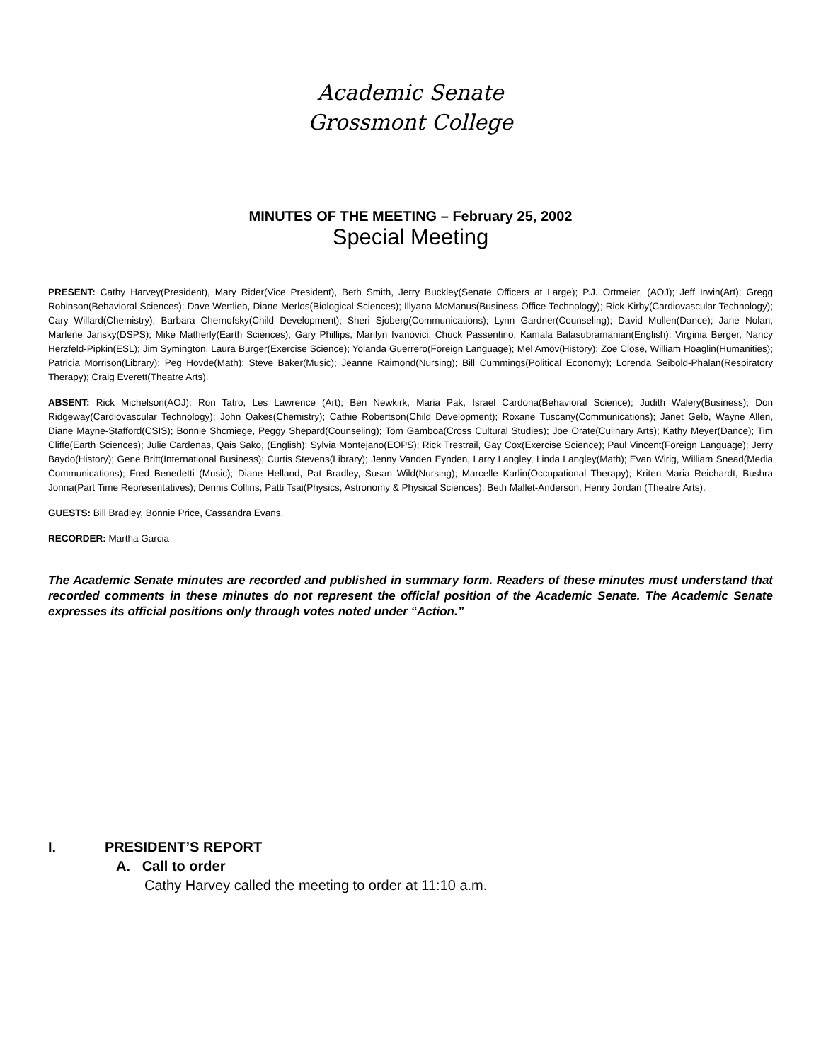Academic Senate
Grossmont College
MINUTES OF THE MEETING – February 25, 2002
Special Meeting
PRESENT: Cathy Harvey(President), Mary Rider(Vice President), Beth Smith, Jerry Buckley(Senate Officers at Large); P.J. Ortmeier, (AOJ); Jeff Irwin(Art); Gregg Robinson(Behavioral Sciences); Dave Wertlieb, Diane Merlos(Biological Sciences); Illyana McManus(Business Office Technology); Rick Kirby(Cardiovascular Technology); Cary Willard(Chemistry); Barbara Chernofsky(Child Development); Sheri Sjoberg(Communications); Lynn Gardner(Counseling); David Mullen(Dance); Jane Nolan, Marlene Jansky(DSPS); Mike Matherly(Earth Sciences); Gary Phillips, Marilyn Ivanovici, Chuck Passentino, Kamala Balasubramanian(English); Virginia Berger, Nancy Herzfeld-Pipkin(ESL); Jim Symington, Laura Burger(Exercise Science); Yolanda Guerrero(Foreign Language); Mel Amov(History); Zoe Close, William Hoaglin(Humanities); Patricia Morrison(Library); Peg Hovde(Math); Steve Baker(Music); Jeanne Raimond(Nursing); Bill Cummings(Political Economy); Lorenda Seibold-Phalan(Respiratory Therapy); Craig Everett(Theatre Arts).
ABSENT: Rick Michelson(AOJ); Ron Tatro, Les Lawrence (Art); Ben Newkirk, Maria Pak, Israel Cardona(Behavioral Science); Judith Walery(Business); Don Ridgeway(Cardiovascular Technology); John Oakes(Chemistry); Cathie Robertson(Child Development); Roxane Tuscany(Communications); Janet Gelb, Wayne Allen, Diane Mayne-Stafford(CSIS); Bonnie Shcmiege, Peggy Shepard(Counseling); Tom Gamboa(Cross Cultural Studies); Joe Orate(Culinary Arts); Kathy Meyer(Dance); Tim Cliffe(Earth Sciences); Julie Cardenas, Qais Sako, (English); Sylvia Montejano(EOPS); Rick Trestrail, Gay Cox(Exercise Science); Paul Vincent(Foreign Language); Jerry Baydo(History); Gene Britt(International Business); Curtis Stevens(Library); Jenny Vanden Eynden, Larry Langley, Linda Langley(Math); Evan Wirig, William Snead(Media Communications); Fred Benedetti (Music); Diane Helland, Pat Bradley, Susan Wild(Nursing); Marcelle Karlin(Occupational Therapy); Kriten Maria Reichardt, Bushra Jonna(Part Time Representatives); Dennis Collins, Patti Tsai(Physics, Astronomy & Physical Sciences); Beth Mallet-Anderson, Henry Jordan (Theatre Arts).
GUESTS: Bill Bradley, Bonnie Price, Cassandra Evans.
RECORDER: Martha Garcia
The Academic Senate minutes are recorded and published in summary form. Readers of these minutes must understand that recorded comments in these minutes do not represent the official position of the Academic Senate. The Academic Senate expresses its official positions only through votes noted under “Action.”
I. PRESIDENT’S REPORT
A. Call to order
Cathy Harvey called the meeting to order at 11:10 a.m.